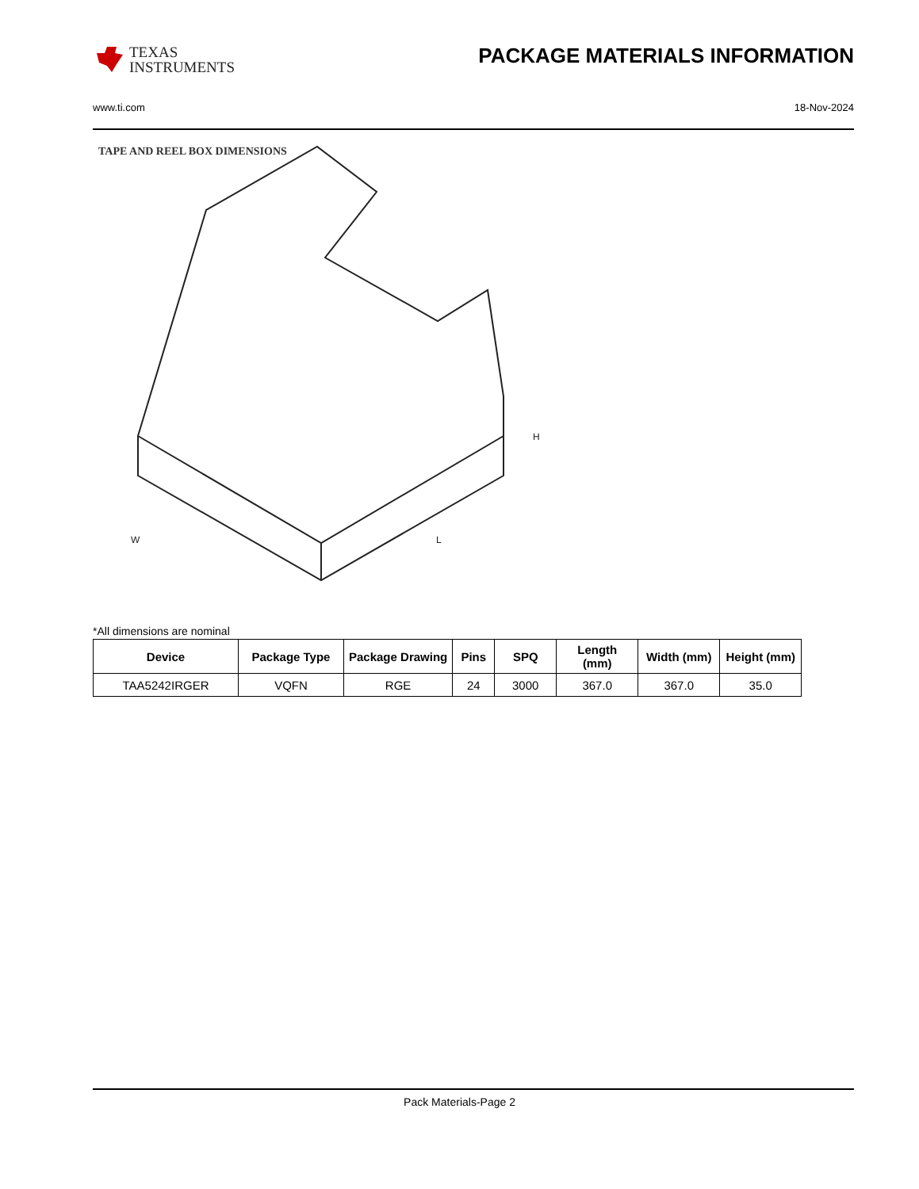TEXAS
INSTRUMENTS
PACKAGE MATERIALS INFORMATION
www.ti.com 18-Nov-2024
TAPE AND REEL BOX DIMENSIONS
W
L
H
*All dimensions are nominal
| Device | Package Type | Package Drawing | Pins | SPQ | Length (mm) | Width (mm) | Height (mm) |
| --- | --- | --- | --- | --- | --- | --- | --- |
| TAA5242IRGER | VQFN | RGE | 24 | 3000 | 367.0 | 367.0 | 35.0 |
Pack Materials-Page 2